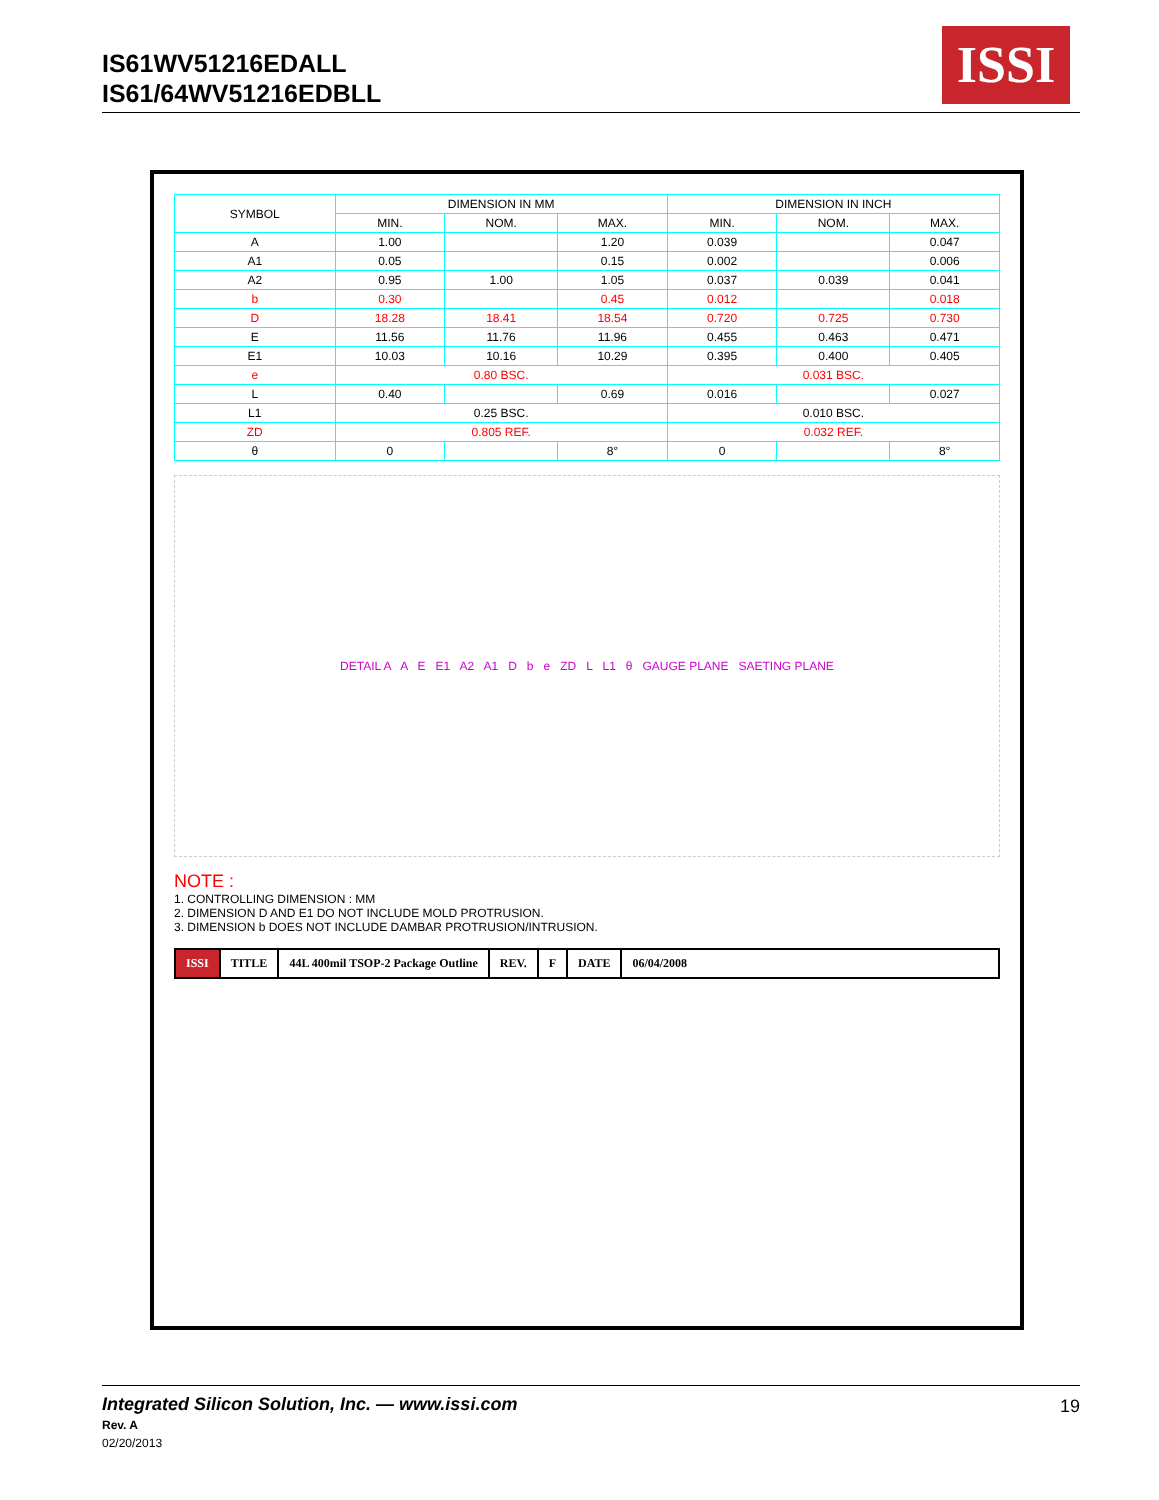IS61WV51216EDALL
IS61/64WV51216EDBLL
ISSI
| SYMBOL | DIMENSION IN MM | | | DIMENSION IN INCH | | |
| --- | --- | --- | --- | --- | --- | --- |
| | MIN. | NOM. | MAX. | MIN. | NOM. | MAX. |
| A | 1.00 | | 1.20 | 0.039 | | 0.047 |
| A1 | 0.05 | | 0.15 | 0.002 | | 0.006 |
| A2 | 0.95 | 1.00 | 1.05 | 0.037 | 0.039 | 0.041 |
| b | 0.30 | | 0.45 | 0.012 | | 0.018 |
| D | 18.28 | 18.41 | 18.54 | 0.720 | 0.725 | 0.730 |
| E | 11.56 | 11.76 | 11.96 | 0.455 | 0.463 | 0.471 |
| E1 | 10.03 | 10.16 | 10.29 | 0.395 | 0.400 | 0.405 |
| e | 0.80 BSC. | | | 0.031 BSC. | | |
| L | 0.40 | | 0.69 | 0.016 | | 0.027 |
| L1 | 0.25 BSC. | | | 0.010 BSC. | | |
| ZD | 0.805 REF. | | | 0.032 REF. | | |
| θ | 0 | | 8° | 0 | | 8° |
DETAIL A A E E1 A2 A1 D b e ZD L L1 θ GAUGE PLANE SAETING PLANE
NOTE :
1. CONTROLLING DIMENSION : MM
2. DIMENSION D AND E1 DO NOT INCLUDE MOLD PROTRUSION.
3. DIMENSION b DOES NOT INCLUDE DAMBAR PROTRUSION/INTRUSION.
ISSI TITLE 44L 400mil TSOP-2 Package Outline
REV. F DATE 06/04/2008
Integrated Silicon Solution, Inc. — www.issi.com
Rev. A
02/20/2013
19